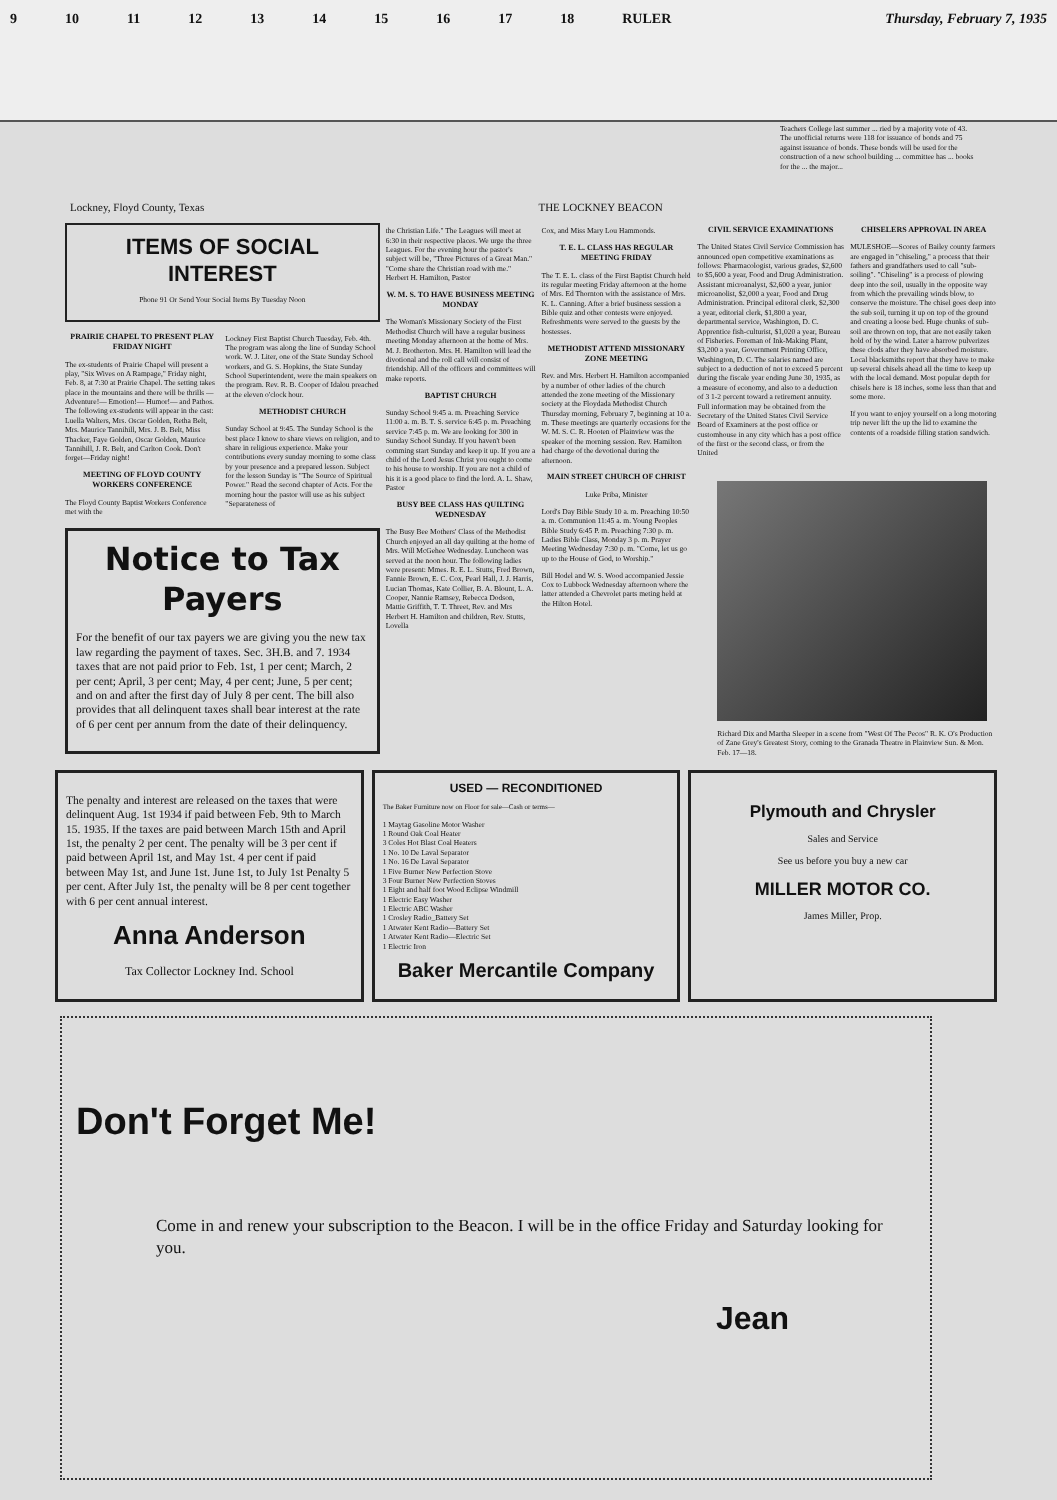9 10 11 12 13 14 15 16 17 18 RULER Thursday, February 7, 1935
Teachers College last summer ... ried by a majority vote of 43. The unofficial returns were 118 for issuance of bonds and 75 against issuance of bonds. These bonds will be used for the construction of a new school building ... committee has ... books for the ... the major...
Lockney, Floyd County, Texas THE LOCKNEY BEACON
ITEMS OF SOCIAL INTEREST
Phone 91 Or Send Your Social Items By Tuesday Noon
PRAIRIE CHAPEL TO PRESENT PLAY FRIDAY NIGHT
The ex-students of Prairie Chapel will present a play, "Six Wives on A Rampage," Friday night, Feb. 8, at 7:30 at Prairie Chapel. The setting takes place in the mountains and there will be thrills — Adventure!— Emotion!— Humor!— and Pathos. The following ex-students will appear in the cast: Luella Walters, Mrs. Oscar Golden, Retha Belt, Mrs. Maurice Tannihill, Mrs. J. B. Belt, Miss Thacker, Faye Golden, Oscar Golden, Maurice Tannihill, J. R. Belt, and Carlton Cook. Don't forget—Friday night!
MEETING OF FLOYD COUNTY WORKERS CONFERENCE
The Floyd County Baptist Workers Conference met with the
Lockney First Baptist Church Tuesday, Feb. 4th. The program was along the line of Sunday School work. W. J. Liter, one of the State Sunday School workers, and G. S. Hopkins, the State Sunday School Superintendent, were the main speakers on the program. Rev. R. B. Cooper of Idalou preached at the eleven o'clock hour.
METHODIST CHURCH
Sunday School at 9:45. The Sunday School is the best place I know to share views on religion, and to share in religious experience. Make your contributions every sunday morning to some class by your presence and a prepared lesson. Subject for the lesson Sunday is "The Source of Spiritual Power." Read the second chapter of Acts. For the morning hour the pastor will use as his subject "Separateness of
Notice to Tax Payers
For the benefit of our tax payers we are giving you the new tax law regarding the payment of taxes. Sec. 3H.B. and 7. 1934 taxes that are not paid prior to Feb. 1st, 1 per cent; March, 2 per cent; April, 3 per cent; May, 4 per cent; June, 5 per cent; and on and after the first day of July 8 per cent. The bill also provides that all delinquent taxes shall bear interest at the rate of 6 per cent per annum from the date of their delinquency.
the Christian Life." The Leagues will meet at 6:30 in their respective places. We urge the three Leagues. For the evening hour the pastor's subject will be, "Three Pictures of a Great Man." "Come share the Christian road with me." Herbert H. Hamilton, Pastor
W. M. S. TO HAVE BUSINESS MEETING MONDAY
The Woman's Missionary Society of the First Methodist Church will have a regular business meeting Monday afternoon at the home of Mrs. M. J. Brotherton. Mrs. H. Hamilton will lead the divotional and the roll call will consist of friendship. All of the officers and committees will make reports.
BAPTIST CHURCH
Sunday School 9:45 a. m. Preaching Service 11:00 a. m. B. T. S. service 6:45 p. m. Preaching service 7:45 p. m. We are looking for 300 in Sunday School Sunday. If you haven't been comming start Sunday and keep it up. If you are a child of the Lord Jesus Christ you ought to come to his house to worship. If you are not a child of his it is a good place to find the lord. A. L. Shaw, Pastor
BUSY BEE CLASS HAS QUILTING WEDNESDAY
The Busy Bee Mothers' Class of the Methodist Church enjoyed an all day quilting at the home of Mrs. Will McGehee Wednesday. Luncheon was served at the noon hour. The following ladies were present: Mmes. R. E. L. Stutts, Fred Brown, Fannie Brown, E. C. Cox, Pearl Hall, J. J. Harris, Lucian Thomas, Kate Collier, B. A. Blount, L. A. Cooper, Nannie Ramsey, Rebecca Dodson, Mattie Griffith, T. T. Threet, Rev. and Mrs Herbert H. Hamilton and children, Rev. Stutts, Lovella
Cox, and Miss Mary Lou Hammonds.
T. E. L. CLASS HAS REGULAR MEETING FRIDAY
The T. E. L. class of the First Baptist Church held its regular meeting Friday afternoon at the home of Mrs. Ed Thornton with the assistance of Mrs. K. L. Canning. After a brief business session a Bible quiz and other contests were enjoyed. Refreshments were served to the guests by the hostesses.
METHODIST ATTEND MISSIONARY ZONE MEETING
Rev. and Mrs. Herbert H. Hamilton accompanied by a number of other ladies of the church attended the zone meeting of the Missionary society at the Floydada Methodist Church Thursday morning, February 7, beginning at 10 a. m. These meetings are quarterly occasions for the W. M. S. C. R. Hooten of Plainview was the speaker of the morning session. Rev. Hamilton had charge of the devotional during the afternoon.
MAIN STREET CHURCH OF CHRIST
Luke Priba, Minister
Lord's Day Bible Study 10 a. m. Preaching 10:50 a. m. Communion 11:45 a. m. Young Peoples Bible Study 6:45 P. m. Preaching 7:30 p. m. Ladies Bible Class, Monday 3 p. m. Prayer Meeting Wednesday 7:30 p. m. "Come, let us go up to the House of God, to Worship."
Bill Hodel and W. S. Wood accompanied Jessie Cox to Lubbock Wednesday afternoon where the latter attended a Chevrolet parts meting held at the Hilton Hotel.
CIVIL SERVICE EXAMINATIONS
The United States Civil Service Commission has announced open competitive examinations as follows: Pharmacologist, various grades, $2,600 to $5,600 a year, Food and Drug Administration. Assistant microanalyst, $2,600 a year, junior microanolist, $2,000 a year, Food and Drug Administration. Principal editoral clerk, $2,300 a year, editorial clerk, $1,800 a year, departmental service, Washington, D. C. Apprentice fish-culturist, $1,020 a year, Bureau of Fisheries. Foreman of Ink-Making Plant, $3,200 a year, Government Printing Office, Washington, D. C. The salaries named are subject to a deduction of not to exceed 5 percent during the fiscale year ending June 30, 1935, as a measure of economy, and also to a deduction of 3 1-2 percent toward a retirement annuity. Full information may be obtained from the Secretary of the United States Civil Service Board of Examiners at the post office or customhouse in any city which has a post office of the first or the second class, or from the United
CHISELERS APPROVAL IN AREA
MULESHOE—Scores of Bailey county farmers are engaged in "chiseling," a process that their fathers and grandfathers used to call "sub-soiling". "Chiseling" is a process of plowing deep into the soil, usually in the opposite way from which the prevailing winds blow, to conserve the moisture. The chisel goes deep into the sub soil, turning it up on top of the ground and creating a loose bed. Huge chunks of sub-soil are thrown on top, that are not easily taken hold of by the wind. Later a harrow pulverizes these clods after they have absorbed moisture. Local blacksmiths report that they have to make up several chisels ahead all the time to keep up with the local demand. Most popular depth for chisels here is 18 inches, some less than that and some more.
If you want to enjoy yourself on a long motoring trip never lift the up the lid to examine the contents of a roadside filling station sandwich.
Richard Dix and Martha Sleeper in a scene from "West Of The Pecos" R. K. O's Production of Zane Grey's Greatest Story, coming to the Granada Theatre in Plainview Sun. & Mon. Feb. 17—18.
The penalty and interest are released on the taxes that were delinquent Aug. 1st 1934 if paid between Feb. 9th to March 15. 1935. If the taxes are paid between March 15th and April 1st, the penalty 2 per cent. The penalty will be 3 per cent if paid between April 1st, and May 1st. 4 per cent if paid between May 1st, and June 1st. June 1st, to July 1st Penalty 5 per cent. After July 1st, the penalty will be 8 per cent together with 6 per cent annual interest.
Anna Anderson
Tax Collector Lockney Ind. School
USED — RECONDITIONED
The Baker Furniture now on Floor for sale—Cash or terms—
1 Maytag Gasoline Motor Washer
1 Round Oak Coal Heater
3 Coles Hot Blast Coal Heaters
1 No. 10 De Laval Separator
1 No. 16 De Laval Separator
1 Five Burner New Perfection Stove
3 Four Burner New Perfection Stoves
1 Eight and half foot Wood Eclipse Windmill
1 Electric Easy Washer
1 Electric ABC Washer
1 Crosley Radio_Battery Set
1 Atwater Kent Radio—Battery Set
1 Atwater Kent Radio—Electric Set
1 Electric Iron
Baker Mercantile Company
Plymouth and Chrysler
Sales and Service
See us before you buy a new car
MILLER MOTOR CO.
James Miller, Prop.
Don't Forget Me!
Come in and renew your subscription to the Beacon. I will be in the office Friday and Saturday looking for you.
Jean